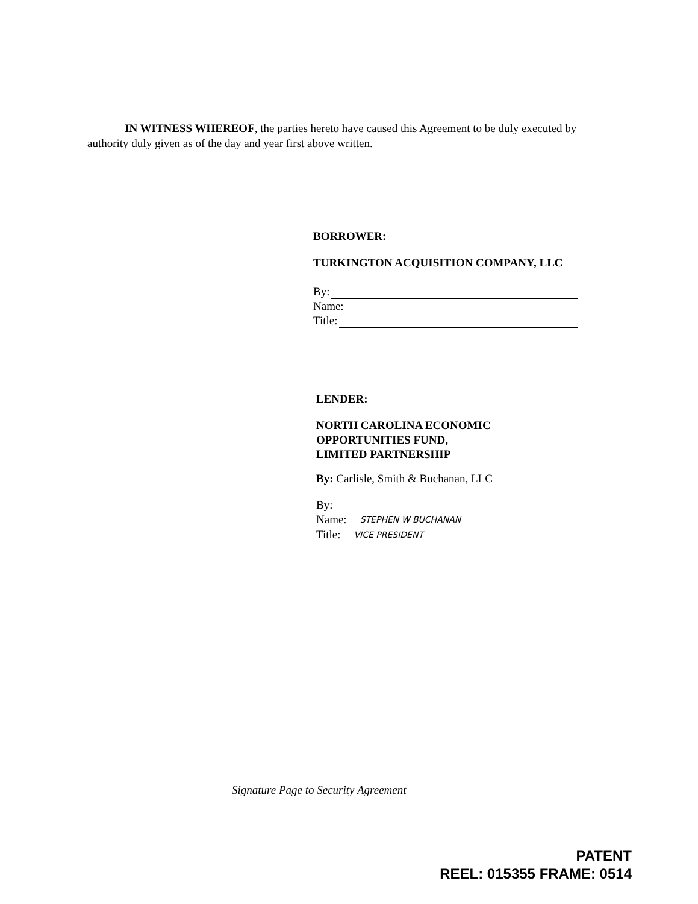IN WITNESS WHEREOF, the parties hereto have caused this Agreement to be duly executed by authority duly given as of the day and year first above written.
BORROWER:
TURKINGTON ACQUISITION COMPANY, LLC
By:
Name:
Title:
LENDER:
NORTH CAROLINA ECONOMIC
OPPORTUNITIES FUND,
LIMITED PARTNERSHIP
By: Carlisle, Smith & Buchanan, LLC
By:
Name: STEPHEN W BUCHANAN
Title: VICE PRESIDENT
Signature Page to Security Agreement
PATENT
REEL: 015355 FRAME: 0514